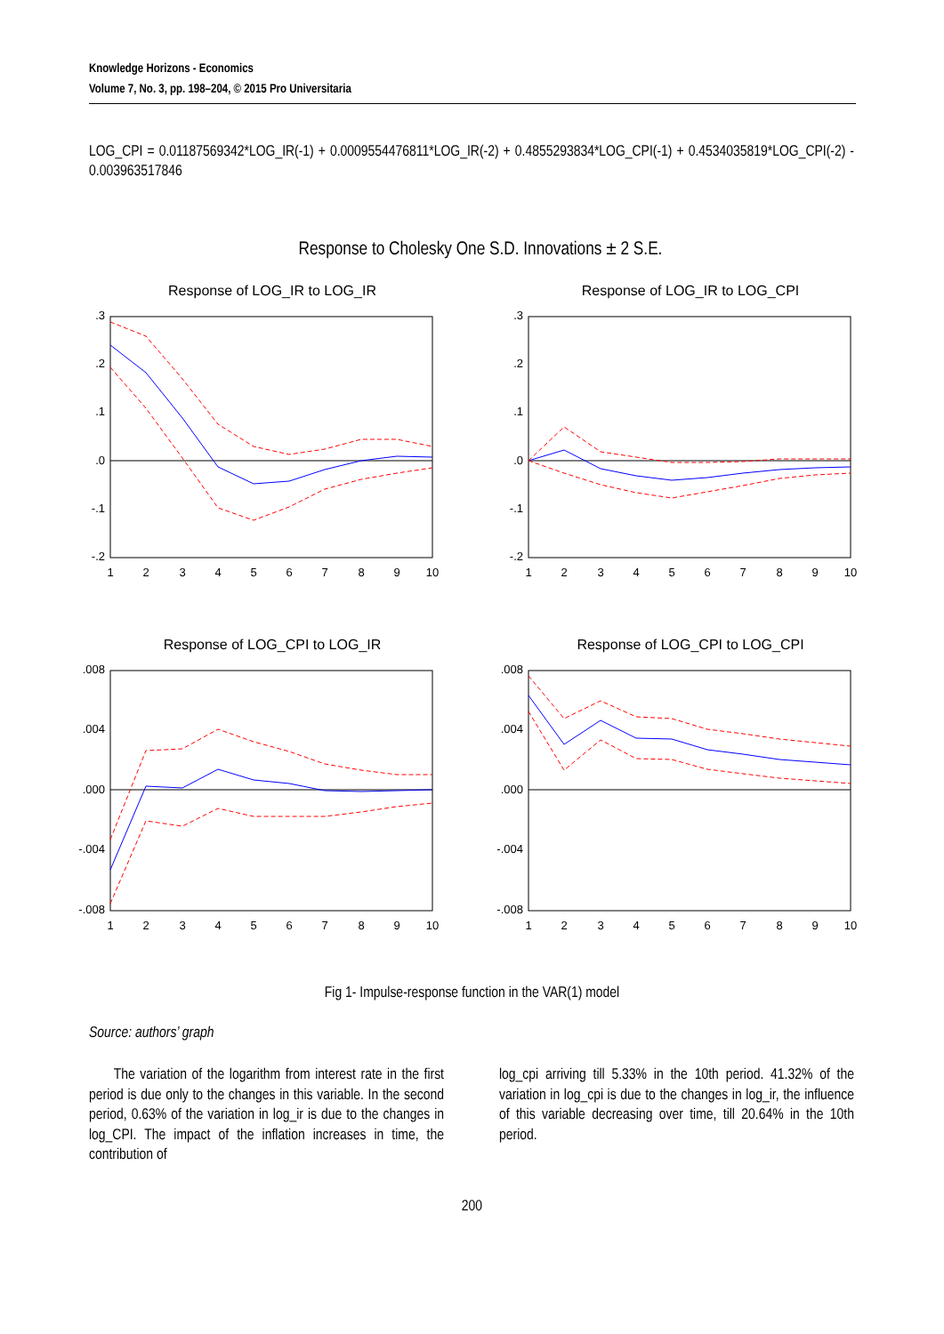Knowledge Horizons - Economics
Volume 7, No. 3, pp. 198–204, © 2015 Pro Universitaria
LOG_CPI = 0.01187569342*LOG_IR(-1) + 0.0009554476811*LOG_IR(-2) + 0.4855293834*LOG_CPI(-1) + 0.4534035819*LOG_CPI(-2) - 0.003963517846
Response to Cholesky One S.D. Innovations ± 2 S.E.
Response of LOG_IR to LOG_IR
Response of LOG_IR to LOG_CPI
Response of LOG_CPI to LOG_IR
Response of LOG_CPI to LOG_CPI
.3
.2
.1
.0
-.1
-.2
.3
.2
.1
.0
-.1
-.2
.008
.004
.000
-.004
-.008
.008
.004
.000
-.004
-.008
1
2
3
4
5
6
7
8
9
10
1
2
3
4
5
6
7
8
9
10
1
2
3
4
5
6
7
8
9
10
1
2
3
4
5
6
7
8
9
10
Fig 1- Impulse-response function in the VAR(1) model
Source: authors’ graph
The variation of the logarithm from interest rate in the first period is due only to the changes in this variable. In the second period, 0.63% of the variation in log_ir is due to the changes in log_CPI. The impact of the inflation increases in time, the contribution of
log_cpi arriving till 5.33% in the 10th period. 41.32% of the variation in log_cpi is due to the changes in log_ir, the influence of this variable decreasing over time, till 20.64% in the 10th period.
200